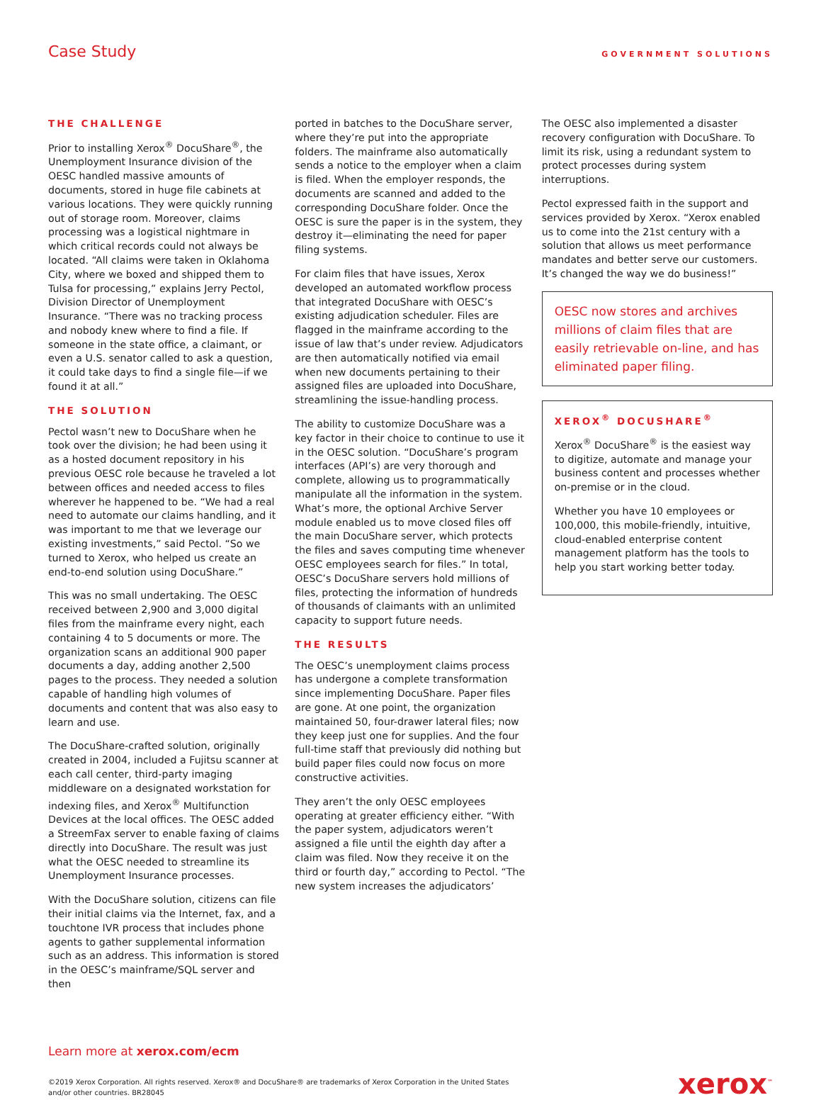Case Study
GOVERNMENT SOLUTIONS
THE CHALLENGE
Prior to installing Xerox<sup>®</sup> DocuShare<sup>®</sup>, the Unemployment Insurance division of the OESC handled massive amounts of documents, stored in huge file cabinets at various locations. They were quickly running out of storage room. Moreover, claims processing was a logistical nightmare in which critical records could not always be located. “All claims were taken in Oklahoma City, where we boxed and shipped them to Tulsa for processing,” explains Jerry Pectol, Division Director of Unemployment Insurance. “There was no tracking process and nobody knew where to find a file. If someone in the state office, a claimant, or even a U.S. senator called to ask a question, it could take days to find a single file—if we found it at all.”
THE SOLUTION
Pectol wasn’t new to DocuShare when he took over the division; he had been using it as a hosted document repository in his previous OESC role because he traveled a lot between offices and needed access to files wherever he happened to be. “We had a real need to automate our claims handling, and it was important to me that we leverage our existing investments,” said Pectol. “So we turned to Xerox, who helped us create an end-to-end solution using DocuShare.”
This was no small undertaking. The OESC received between 2,900 and 3,000 digital files from the mainframe every night, each containing 4 to 5 documents or more. The organization scans an additional 900 paper documents a day, adding another 2,500 pages to the process. They needed a solution capable of handling high volumes of documents and content that was also easy to learn and use.
The DocuShare-crafted solution, originally created in 2004, included a Fujitsu scanner at each call center, third-party imaging middleware on a designated workstation for indexing files, and Xerox<sup>®</sup> Multifunction Devices at the local offices. The OESC added a StreemFax server to enable faxing of claims directly into DocuShare. The result was just what the OESC needed to streamline its Unemployment Insurance processes.
With the DocuShare solution, citizens can file their initial claims via the Internet, fax, and a touchtone IVR process that includes phone agents to gather supplemental information such as an address. This information is stored in the OESC’s mainframe/SQL server and then
ported in batches to the DocuShare server, where they’re put into the appropriate folders. The mainframe also automatically sends a notice to the employer when a claim is filed. When the employer responds, the documents are scanned and added to the corresponding DocuShare folder. Once the OESC is sure the paper is in the system, they destroy it—eliminating the need for paper filing systems.
For claim files that have issues, Xerox developed an automated workflow process that integrated DocuShare with OESC’s existing adjudication scheduler. Files are flagged in the mainframe according to the issue of law that’s under review. Adjudicators are then automatically notified via email when new documents pertaining to their assigned files are uploaded into DocuShare, streamlining the issue-handling process.
The ability to customize DocuShare was a key factor in their choice to continue to use it in the OESC solution. “DocuShare’s program interfaces (API’s) are very thorough and complete, allowing us to programmatically manipulate all the information in the system. What’s more, the optional Archive Server module enabled us to move closed files off the main DocuShare server, which protects the files and saves computing time whenever OESC employees search for files.” In total, OESC’s DocuShare servers hold millions of files, protecting the information of hundreds of thousands of claimants with an unlimited capacity to support future needs.
THE RESULTS
The OESC’s unemployment claims process has undergone a complete transformation since implementing DocuShare. Paper files are gone. At one point, the organization maintained 50, four-drawer lateral files; now they keep just one for supplies. And the four full-time staff that previously did nothing but build paper files could now focus on more constructive activities.
They aren’t the only OESC employees operating at greater efficiency either. “With the paper system, adjudicators weren’t assigned a file until the eighth day after a claim was filed. Now they receive it on the third or fourth day,” according to Pectol. “The new system increases the adjudicators’
The OESC also implemented a disaster recovery configuration with DocuShare. To limit its risk, using a redundant system to protect processes during system interruptions.
Pectol expressed faith in the support and services provided by Xerox. “Xerox enabled us to come into the 21st century with a solution that allows us meet performance mandates and better serve our customers. It’s changed the way we do business!”
OESC now stores and archives millions of claim files that are easily retrievable on-line, and has eliminated paper filing.
XEROX<sup>®</sup> DOCUSHARE<sup>®</sup>
Xerox<sup>®</sup> DocuShare<sup>®</sup> is the easiest way to digitize, automate and manage your business content and processes whether on-premise or in the cloud.
Whether you have 10 employees or 100,000, this mobile-friendly, intuitive, cloud-enabled enterprise content management platform has the tools to help you start working better today.
Learn more at xerox.com/ecm
©2019 Xerox Corporation. All rights reserved. Xerox® and DocuShare® are trademarks of Xerox Corporation in the United States
and/or other countries. BR28045
xerox<sup>™</sup>